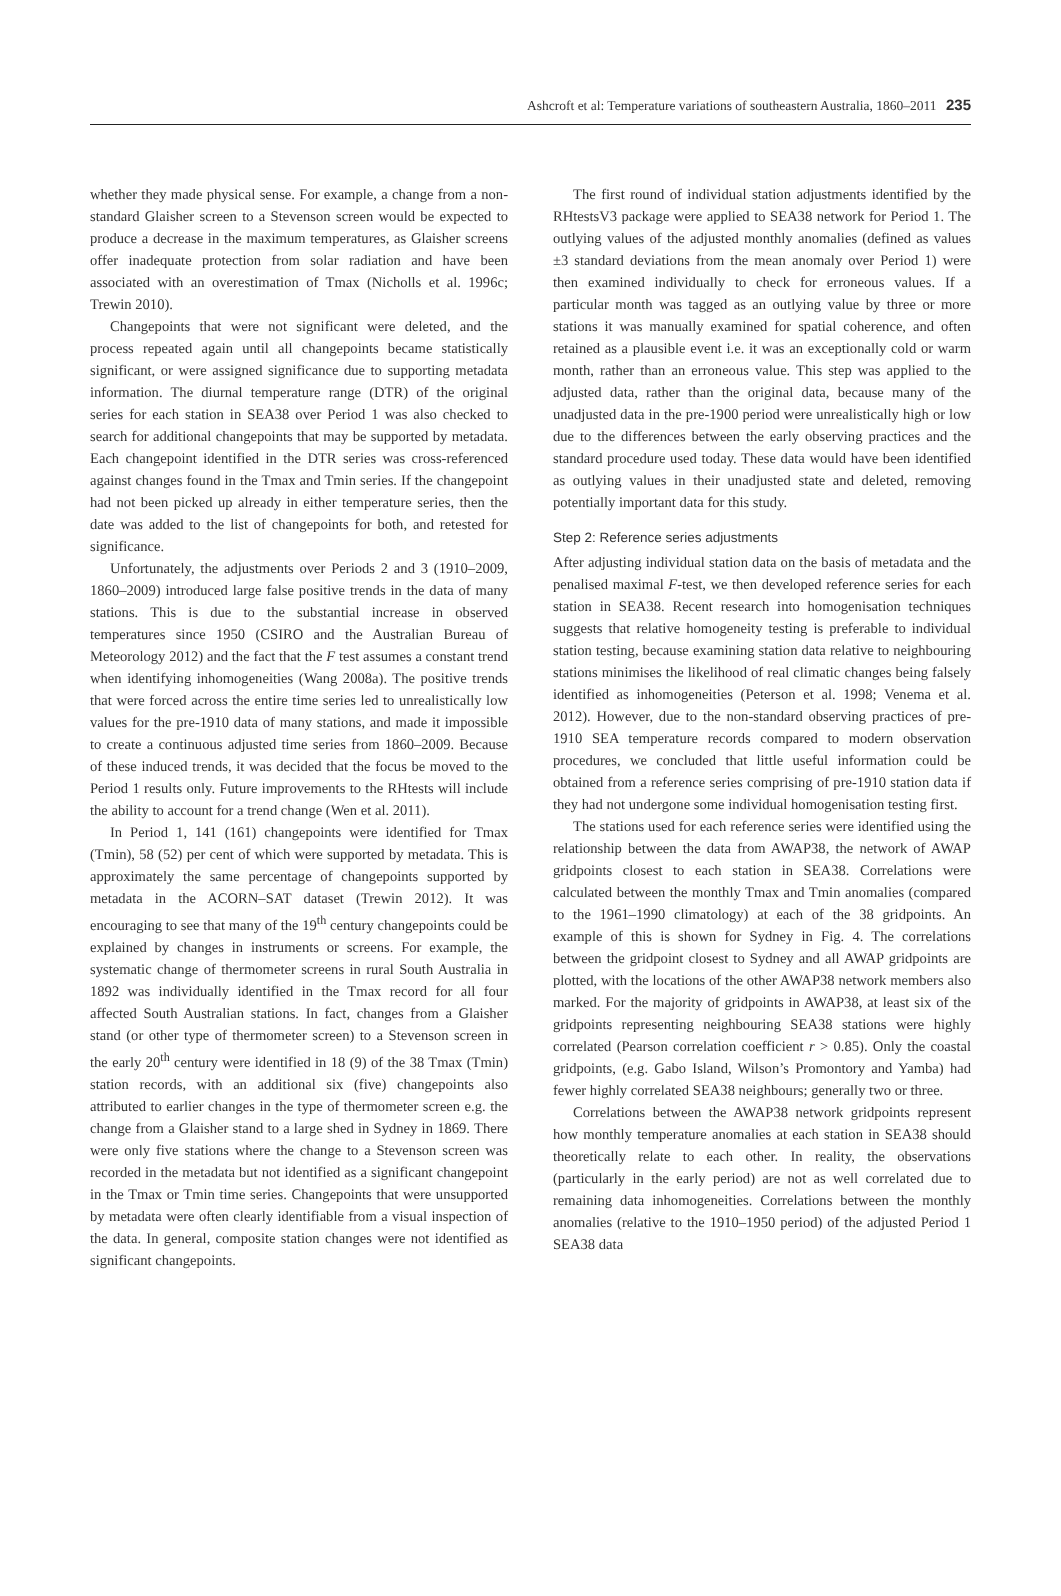Ashcroft et al: Temperature variations of southeastern Australia, 1860–2011 235
whether they made physical sense. For example, a change from a non-standard Glaisher screen to a Stevenson screen would be expected to produce a decrease in the maximum temperatures, as Glaisher screens offer inadequate protection from solar radiation and have been associated with an overestimation of Tmax (Nicholls et al. 1996c; Trewin 2010).
Changepoints that were not significant were deleted, and the process repeated again until all changepoints became statistically significant, or were assigned significance due to supporting metadata information. The diurnal temperature range (DTR) of the original series for each station in SEA38 over Period 1 was also checked to search for additional changepoints that may be supported by metadata. Each changepoint identified in the DTR series was cross-referenced against changes found in the Tmax and Tmin series. If the changepoint had not been picked up already in either temperature series, then the date was added to the list of changepoints for both, and retested for significance.
Unfortunately, the adjustments over Periods 2 and 3 (1910–2009, 1860–2009) introduced large false positive trends in the data of many stations. This is due to the substantial increase in observed temperatures since 1950 (CSIRO and the Australian Bureau of Meteorology 2012) and the fact that the F test assumes a constant trend when identifying inhomogeneities (Wang 2008a). The positive trends that were forced across the entire time series led to unrealistically low values for the pre-1910 data of many stations, and made it impossible to create a continuous adjusted time series from 1860–2009. Because of these induced trends, it was decided that the focus be moved to the Period 1 results only. Future improvements to the RHtests will include the ability to account for a trend change (Wen et al. 2011).
In Period 1, 141 (161) changepoints were identified for Tmax (Tmin), 58 (52) per cent of which were supported by metadata. This is approximately the same percentage of changepoints supported by metadata in the ACORN–SAT dataset (Trewin 2012). It was encouraging to see that many of the 19<sup>th</sup> century changepoints could be explained by changes in instruments or screens. For example, the systematic change of thermometer screens in rural South Australia in 1892 was individually identified in the Tmax record for all four affected South Australian stations. In fact, changes from a Glaisher stand (or other type of thermometer screen) to a Stevenson screen in the early 20<sup>th</sup> century were identified in 18 (9) of the 38 Tmax (Tmin) station records, with an additional six (five) changepoints also attributed to earlier changes in the type of thermometer screen e.g. the change from a Glaisher stand to a large shed in Sydney in 1869. There were only five stations where the change to a Stevenson screen was recorded in the metadata but not identified as a significant changepoint in the Tmax or Tmin time series. Changepoints that were unsupported by metadata were often clearly identifiable from a visual inspection of the data. In general, composite station changes were not identified as significant changepoints.
The first round of individual station adjustments identified by the RHtestsV3 package were applied to SEA38 network for Period 1. The outlying values of the adjusted monthly anomalies (defined as values ±3 standard deviations from the mean anomaly over Period 1) were then examined individually to check for erroneous values. If a particular month was tagged as an outlying value by three or more stations it was manually examined for spatial coherence, and often retained as a plausible event i.e. it was an exceptionally cold or warm month, rather than an erroneous value. This step was applied to the adjusted data, rather than the original data, because many of the unadjusted data in the pre-1900 period were unrealistically high or low due to the differences between the early observing practices and the standard procedure used today. These data would have been identified as outlying values in their unadjusted state and deleted, removing potentially important data for this study.
Step 2: Reference series adjustments
After adjusting individual station data on the basis of metadata and the penalised maximal F-test, we then developed reference series for each station in SEA38. Recent research into homogenisation techniques suggests that relative homogeneity testing is preferable to individual station testing, because examining station data relative to neighbouring stations minimises the likelihood of real climatic changes being falsely identified as inhomogeneities (Peterson et al. 1998; Venema et al. 2012). However, due to the non-standard observing practices of pre-1910 SEA temperature records compared to modern observation procedures, we concluded that little useful information could be obtained from a reference series comprising of pre-1910 station data if they had not undergone some individual homogenisation testing first.
The stations used for each reference series were identified using the relationship between the data from AWAP38, the network of AWAP gridpoints closest to each station in SEA38. Correlations were calculated between the monthly Tmax and Tmin anomalies (compared to the 1961–1990 climatology) at each of the 38 gridpoints. An example of this is shown for Sydney in Fig. 4. The correlations between the gridpoint closest to Sydney and all AWAP gridpoints are plotted, with the locations of the other AWAP38 network members also marked. For the majority of gridpoints in AWAP38, at least six of the gridpoints representing neighbouring SEA38 stations were highly correlated (Pearson correlation coefficient r > 0.85). Only the coastal gridpoints, (e.g. Gabo Island, Wilson’s Promontory and Yamba) had fewer highly correlated SEA38 neighbours; generally two or three.
Correlations between the AWAP38 network gridpoints represent how monthly temperature anomalies at each station in SEA38 should theoretically relate to each other. In reality, the observations (particularly in the early period) are not as well correlated due to remaining data inhomogeneities. Correlations between the monthly anomalies (relative to the 1910–1950 period) of the adjusted Period 1 SEA38 data